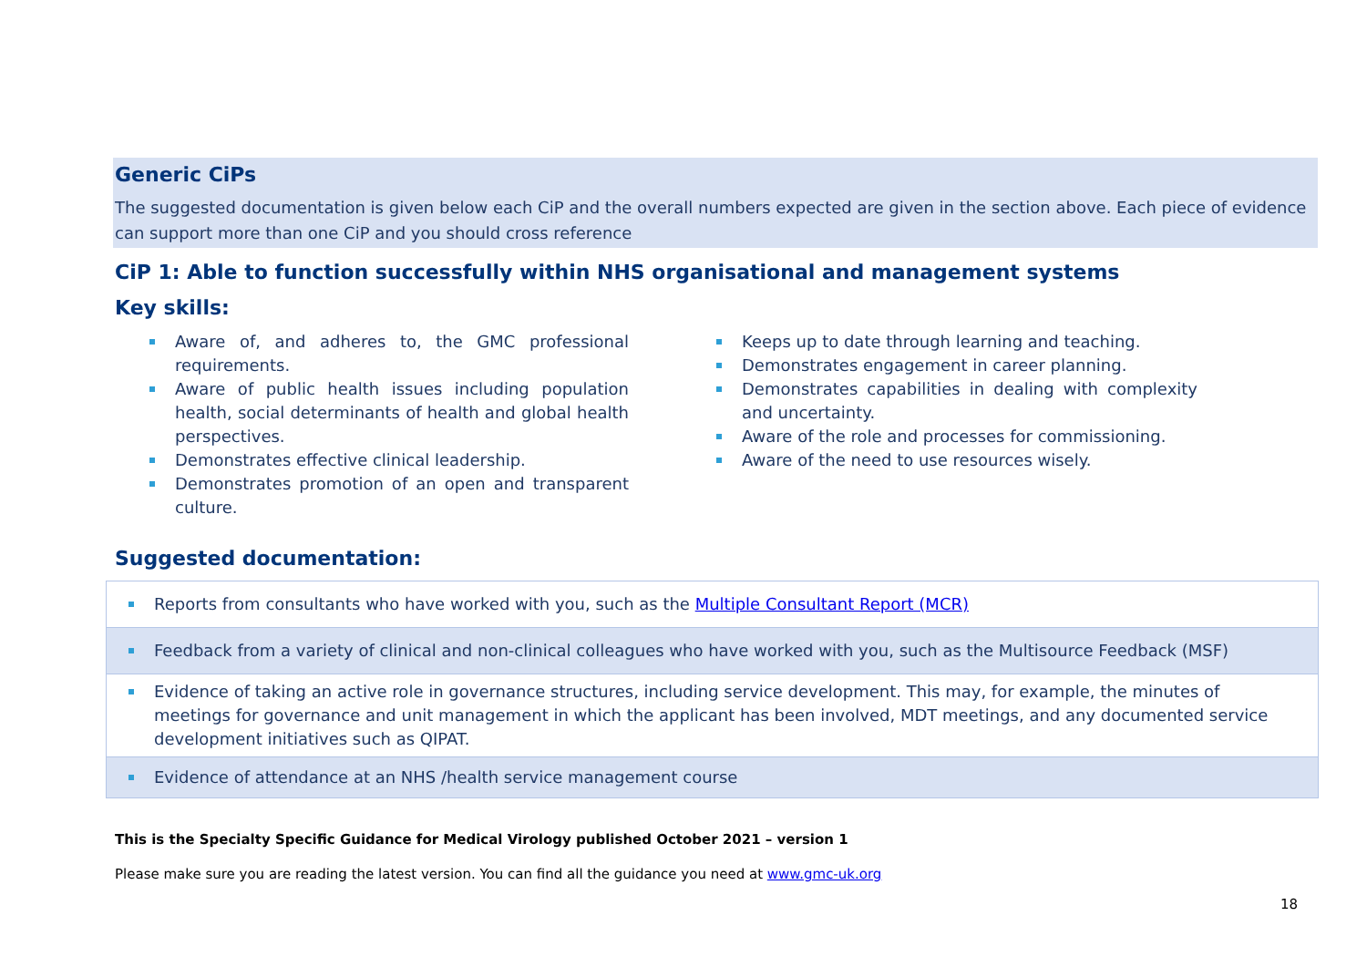Generic CiPs
The suggested documentation is given below each CiP and the overall numbers expected are given in the section above. Each piece of evidence can support more than one CiP and you should cross reference
CiP 1: Able to function successfully within NHS organisational and management systems
Key skills:
Aware of, and adheres to, the GMC professional requirements.
Aware of public health issues including population health, social determinants of health and global health perspectives.
Demonstrates effective clinical leadership.
Demonstrates promotion of an open and transparent culture.
Keeps up to date through learning and teaching.
Demonstrates engagement in career planning.
Demonstrates capabilities in dealing with complexity and uncertainty.
Aware of the role and processes for commissioning.
Aware of the need to use resources wisely.
Suggested documentation:
| Reports from consultants who have worked with you, such as the Multiple Consultant Report (MCR) |
| Feedback from a variety of clinical and non-clinical colleagues who have worked with you, such as the Multisource Feedback (MSF) |
| Evidence of taking an active role in governance structures, including service development. This may, for example, the minutes of meetings for governance and unit management in which the applicant has been involved, MDT meetings, and any documented service development initiatives such as QIPAT. |
| Evidence of attendance at an NHS /health service management course |
This is the Specialty Specific Guidance for Medical Virology published October 2021 – version 1
Please make sure you are reading the latest version. You can find all the guidance you need at www.gmc-uk.org
18